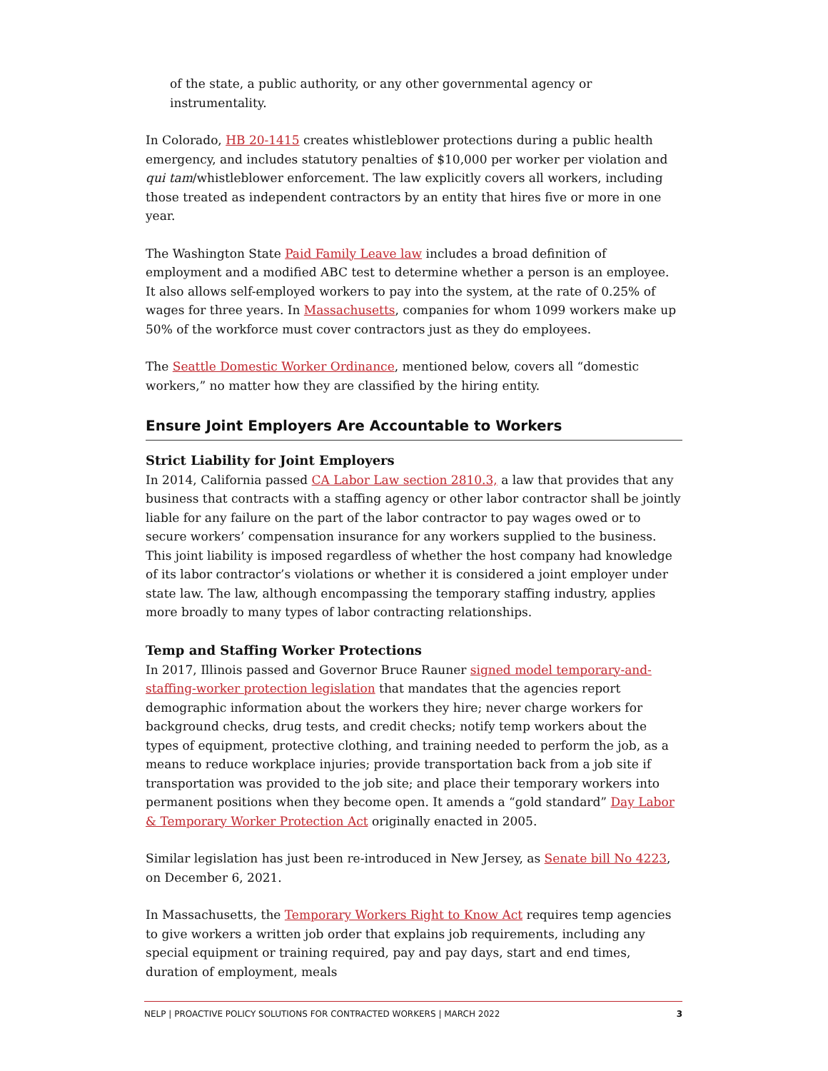of the state, a public authority, or any other governmental agency or instrumentality.
In Colorado, HB 20-1415 creates whistleblower protections during a public health emergency, and includes statutory penalties of $10,000 per worker per violation and qui tam/whistleblower enforcement. The law explicitly covers all workers, including those treated as independent contractors by an entity that hires five or more in one year.
The Washington State Paid Family Leave law includes a broad definition of employment and a modified ABC test to determine whether a person is an employee. It also allows self-employed workers to pay into the system, at the rate of 0.25% of wages for three years. In Massachusetts, companies for whom 1099 workers make up 50% of the workforce must cover contractors just as they do employees.
The Seattle Domestic Worker Ordinance, mentioned below, covers all “domestic workers,” no matter how they are classified by the hiring entity.
Ensure Joint Employers Are Accountable to Workers
Strict Liability for Joint Employers
In 2014, California passed CA Labor Law section 2810.3, a law that provides that any business that contracts with a staffing agency or other labor contractor shall be jointly liable for any failure on the part of the labor contractor to pay wages owed or to secure workers’ compensation insurance for any workers supplied to the business. This joint liability is imposed regardless of whether the host company had knowledge of its labor contractor’s violations or whether it is considered a joint employer under state law. The law, although encompassing the temporary staffing industry, applies more broadly to many types of labor contracting relationships.
Temp and Staffing Worker Protections
In 2017, Illinois passed and Governor Bruce Rauner signed model temporary-and-staffing-worker protection legislation that mandates that the agencies report demographic information about the workers they hire; never charge workers for background checks, drug tests, and credit checks; notify temp workers about the types of equipment, protective clothing, and training needed to perform the job, as a means to reduce workplace injuries; provide transportation back from a job site if transportation was provided to the job site; and place their temporary workers into permanent positions when they become open. It amends a “gold standard” Day Labor & Temporary Worker Protection Act originally enacted in 2005.
Similar legislation has just been re-introduced in New Jersey, as Senate bill No 4223, on December 6, 2021.
In Massachusetts, the Temporary Workers Right to Know Act requires temp agencies to give workers a written job order that explains job requirements, including any special equipment or training required, pay and pay days, start and end times, duration of employment, meals
NELP | PROACTIVE POLICY SOLUTIONS FOR CONTRACTED WORKERS | MARCH 2022 3